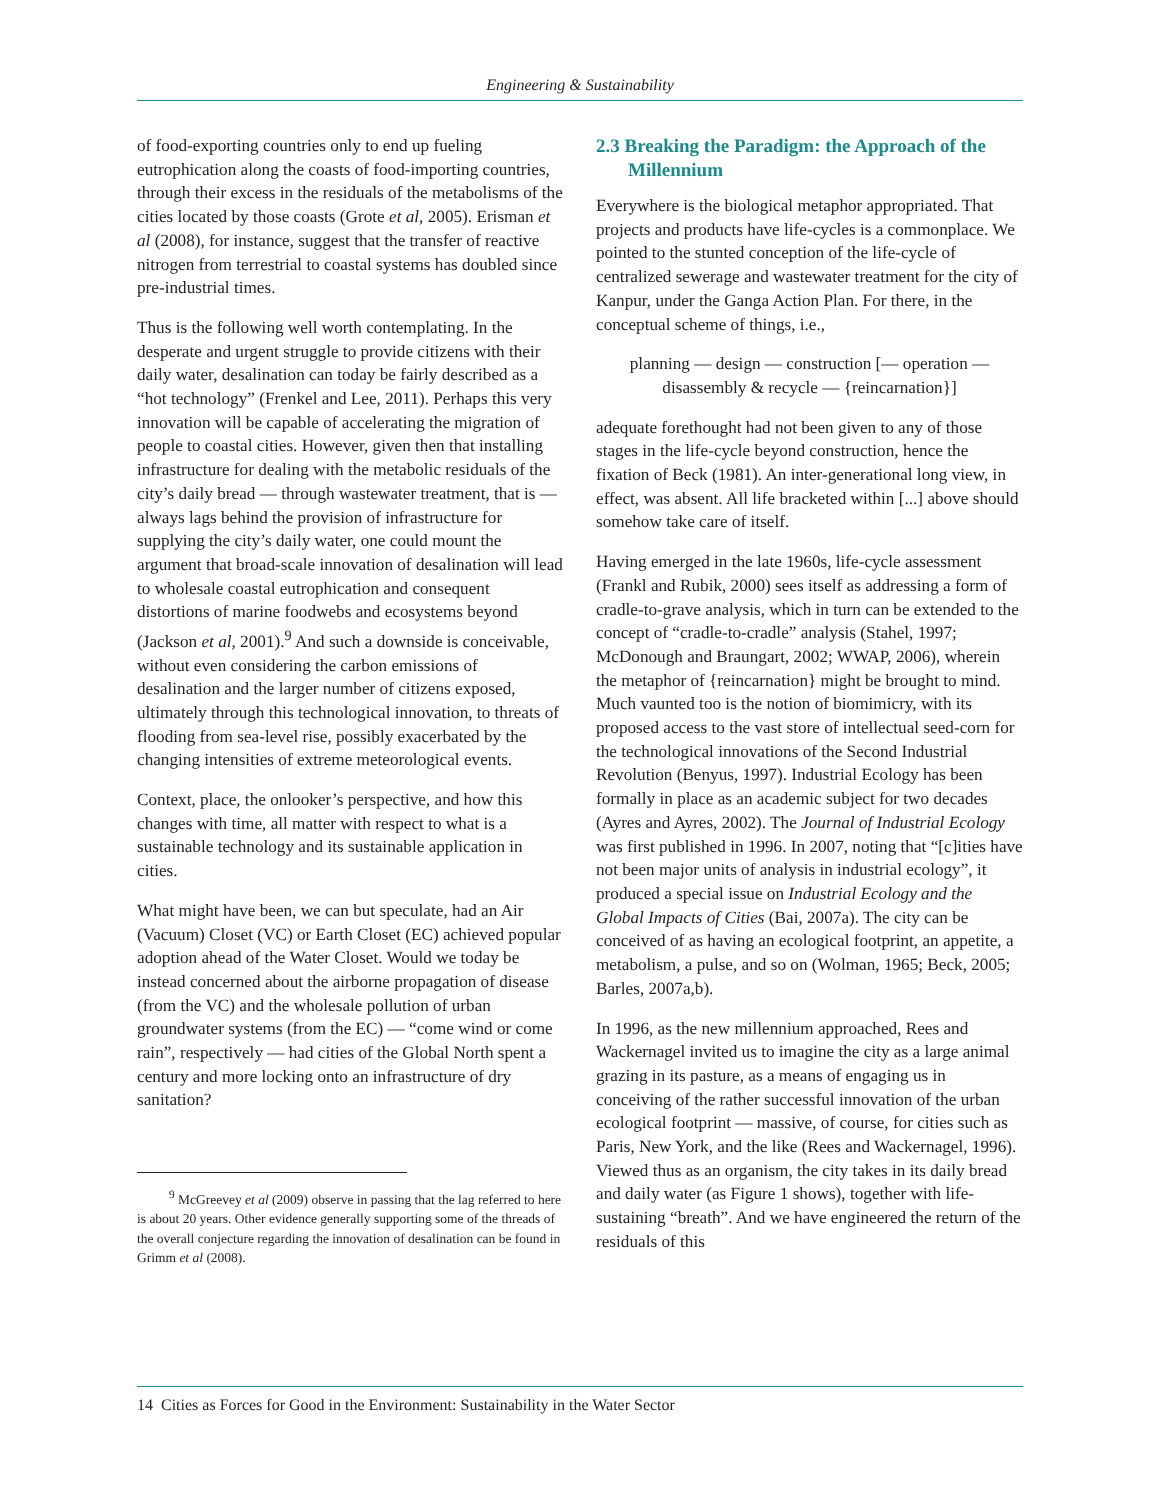Engineering & Sustainability
of food-exporting countries only to end up fueling eutrophication along the coasts of food-importing countries, through their excess in the residuals of the metabolisms of the cities located by those coasts (Grote et al, 2005). Erisman et al (2008), for instance, suggest that the transfer of reactive nitrogen from terrestrial to coastal systems has doubled since pre-industrial times.
Thus is the following well worth contemplating. In the desperate and urgent struggle to provide citizens with their daily water, desalination can today be fairly described as a “hot technology” (Frenkel and Lee, 2011). Perhaps this very innovation will be capable of accelerating the migration of people to coastal cities. However, given then that installing infrastructure for dealing with the metabolic residuals of the city’s daily bread — through wastewater treatment, that is — always lags behind the provision of infrastructure for supplying the city’s daily water, one could mount the argument that broad-scale innovation of desalination will lead to wholesale coastal eutrophication and consequent distortions of marine foodwebs and ecosystems beyond (Jackson et al, 2001).<sup>9</sup> And such a downside is conceivable, without even considering the carbon emissions of desalination and the larger number of citizens exposed, ultimately through this technological innovation, to threats of flooding from sea-level rise, possibly exacerbated by the changing intensities of extreme meteorological events.
Context, place, the onlooker’s perspective, and how this changes with time, all matter with respect to what is a sustainable technology and its sustainable application in cities.
What might have been, we can but speculate, had an Air (Vacuum) Closet (VC) or Earth Closet (EC) achieved popular adoption ahead of the Water Closet. Would we today be instead concerned about the airborne propagation of disease (from the VC) and the wholesale pollution of urban groundwater systems (from the EC) — “come wind or come rain”, respectively — had cities of the Global North spent a century and more locking onto an infrastructure of dry sanitation?
<sup>9</sup> McGreevey et al (2009) observe in passing that the lag referred to here is about 20 years. Other evidence generally supporting some of the threads of the overall conjecture regarding the innovation of desalination can be found in Grimm et al (2008).
2.3 Breaking the Paradigm: the Approach of the Millennium
Everywhere is the biological metaphor appropriated. That projects and products have life-cycles is a commonplace. We pointed to the stunted conception of the life-cycle of centralized sewerage and wastewater treatment for the city of Kanpur, under the Ganga Action Plan. For there, in the conceptual scheme of things, i.e.,
planning — design — construction [— operation —
disassembly & recycle — {reincarnation}]
adequate forethought had not been given to any of those stages in the life-cycle beyond construction, hence the fixation of Beck (1981). An inter-generational long view, in effect, was absent. All life bracketed within [...] above should somehow take care of itself.
Having emerged in the late 1960s, life-cycle assessment (Frankl and Rubik, 2000) sees itself as addressing a form of cradle-to-grave analysis, which in turn can be extended to the concept of “cradle-to-cradle” analysis (Stahel, 1997; McDonough and Braungart, 2002; WWAP, 2006), wherein the metaphor of {reincarnation} might be brought to mind. Much vaunted too is the notion of biomimicry, with its proposed access to the vast store of intellectual seed-corn for the technological innovations of the Second Industrial Revolution (Benyus, 1997). Industrial Ecology has been formally in place as an academic subject for two decades (Ayres and Ayres, 2002). The Journal of Industrial Ecology was first published in 1996. In 2007, noting that “[c]ities have not been major units of analysis in industrial ecology”, it produced a special issue on Industrial Ecology and the Global Impacts of Cities (Bai, 2007a). The city can be conceived of as having an ecological footprint, an appetite, a metabolism, a pulse, and so on (Wolman, 1965; Beck, 2005; Barles, 2007a,b).
In 1996, as the new millennium approached, Rees and Wackernagel invited us to imagine the city as a large animal grazing in its pasture, as a means of engaging us in conceiving of the rather successful innovation of the urban ecological footprint — massive, of course, for cities such as Paris, New York, and the like (Rees and Wackernagel, 1996). Viewed thus as an organism, the city takes in its daily bread and daily water (as Figure 1 shows), together with life-sustaining “breath”. And we have engineered the return of the residuals of this
14 Cities as Forces for Good in the Environment: Sustainability in the Water Sector